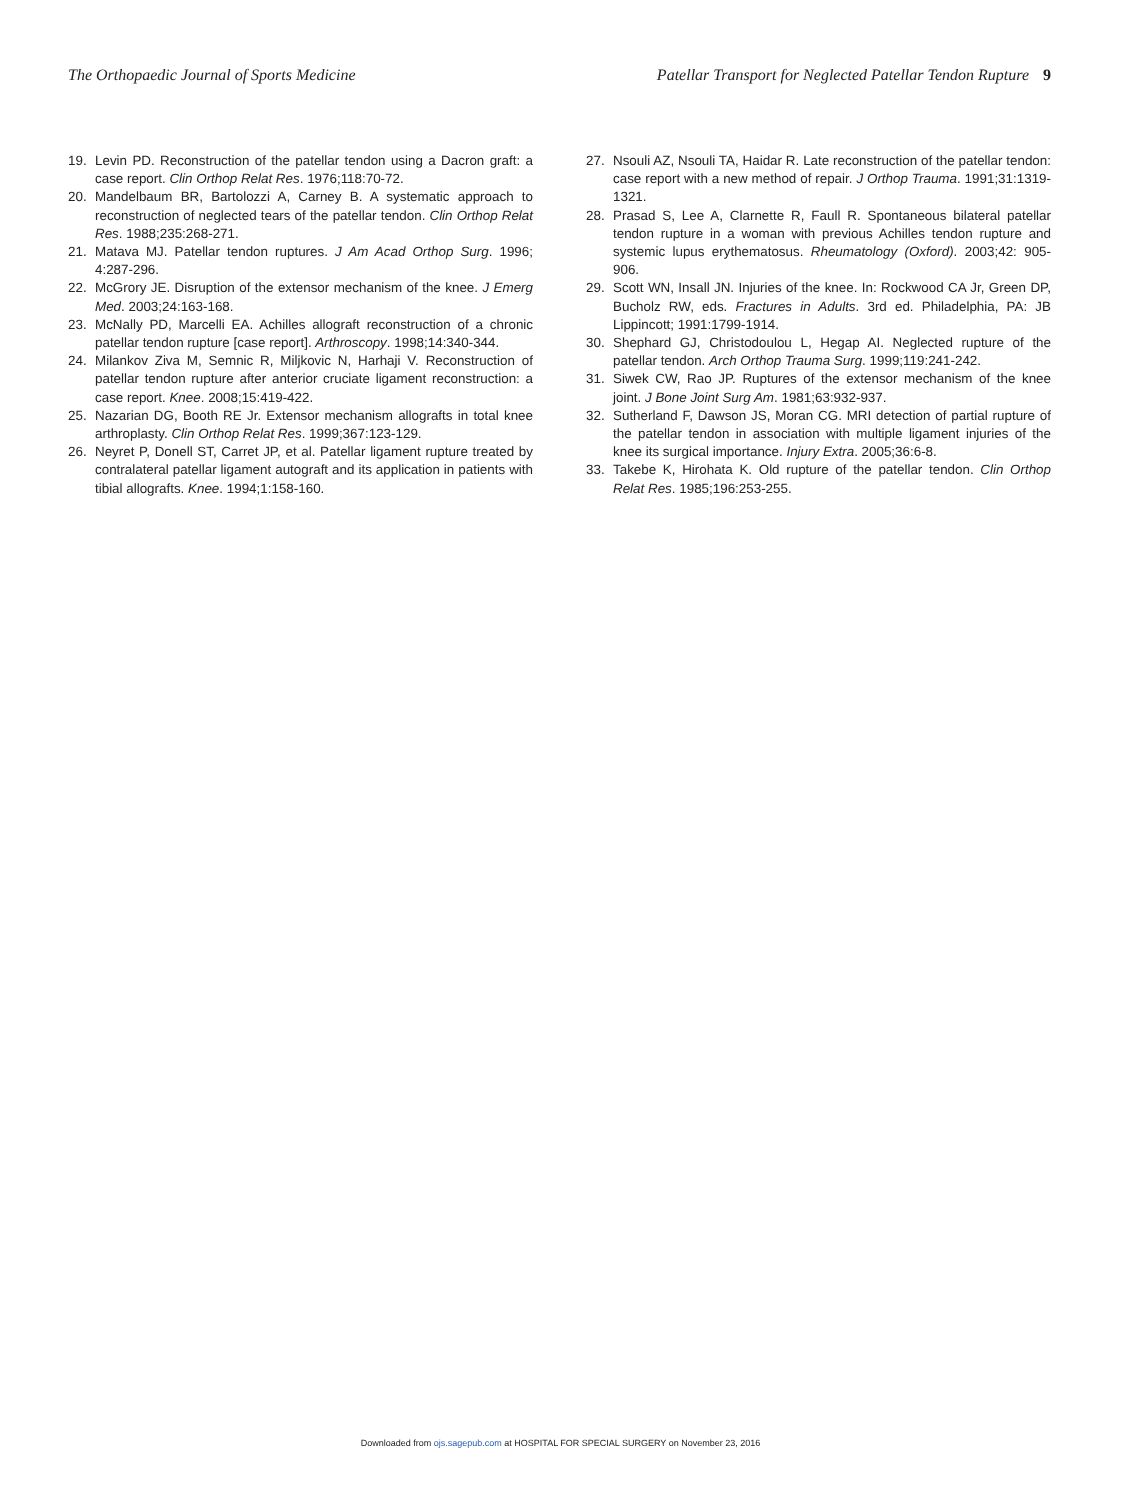The Orthopaedic Journal of Sports Medicine
Patellar Transport for Neglected Patellar Tendon Rupture 9
19. Levin PD. Reconstruction of the patellar tendon using a Dacron graft: a case report. Clin Orthop Relat Res. 1976;118:70-72.
20. Mandelbaum BR, Bartolozzi A, Carney B. A systematic approach to reconstruction of neglected tears of the patellar tendon. Clin Orthop Relat Res. 1988;235:268-271.
21. Matava MJ. Patellar tendon ruptures. J Am Acad Orthop Surg. 1996; 4:287-296.
22. McGrory JE. Disruption of the extensor mechanism of the knee. J Emerg Med. 2003;24:163-168.
23. McNally PD, Marcelli EA. Achilles allograft reconstruction of a chronic patellar tendon rupture [case report]. Arthroscopy. 1998;14:340-344.
24. Milankov Ziva M, Semnic R, Miljkovic N, Harhaji V. Reconstruction of patellar tendon rupture after anterior cruciate ligament reconstruction: a case report. Knee. 2008;15:419-422.
25. Nazarian DG, Booth RE Jr. Extensor mechanism allografts in total knee arthroplasty. Clin Orthop Relat Res. 1999;367:123-129.
26. Neyret P, Donell ST, Carret JP, et al. Patellar ligament rupture treated by contralateral patellar ligament autograft and its application in patients with tibial allografts. Knee. 1994;1:158-160.
27. Nsouli AZ, Nsouli TA, Haidar R. Late reconstruction of the patellar tendon: case report with a new method of repair. J Orthop Trauma. 1991;31:1319-1321.
28. Prasad S, Lee A, Clarnette R, Faull R. Spontaneous bilateral patellar tendon rupture in a woman with previous Achilles tendon rupture and systemic lupus erythematosus. Rheumatology (Oxford). 2003;42: 905-906.
29. Scott WN, Insall JN. Injuries of the knee. In: Rockwood CA Jr, Green DP, Bucholz RW, eds. Fractures in Adults. 3rd ed. Philadelphia, PA: JB Lippincott; 1991:1799-1914.
30. Shephard GJ, Christodoulou L, Hegap AI. Neglected rupture of the patellar tendon. Arch Orthop Trauma Surg. 1999;119:241-242.
31. Siwek CW, Rao JP. Ruptures of the extensor mechanism of the knee joint. J Bone Joint Surg Am. 1981;63:932-937.
32. Sutherland F, Dawson JS, Moran CG. MRI detection of partial rupture of the patellar tendon in association with multiple ligament injuries of the knee its surgical importance. Injury Extra. 2005;36:6-8.
33. Takebe K, Hirohata K. Old rupture of the patellar tendon. Clin Orthop Relat Res. 1985;196:253-255.
Downloaded from ojs.sagepub.com at HOSPITAL FOR SPECIAL SURGERY on November 23, 2016